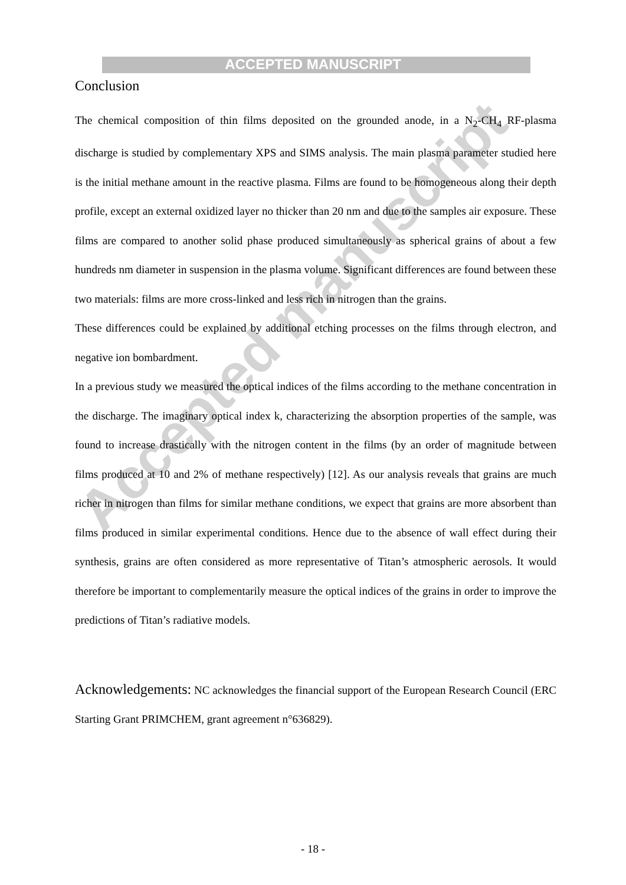Accepted manuscript
ACCEPTED MANUSCRIPT
Conclusion
The chemical composition of thin films deposited on the grounded anode, in a N<sub>2</sub>-CH<sub>4</sub> RF-plasma discharge is studied by complementary XPS and SIMS analysis. The main plasma parameter studied here is the initial methane amount in the reactive plasma. Films are found to be homogeneous along their depth profile, except an external oxidized layer no thicker than 20 nm and due to the samples air exposure. These films are compared to another solid phase produced simultaneously as spherical grains of about a few hundreds nm diameter in suspension in the plasma volume. Significant differences are found between these two materials: films are more cross-linked and less rich in nitrogen than the grains.
These differences could be explained by additional etching processes on the films through electron, and negative ion bombardment.
In a previous study we measured the optical indices of the films according to the methane concentration in the discharge. The imaginary optical index k, characterizing the absorption properties of the sample, was found to increase drastically with the nitrogen content in the films (by an order of magnitude between films produced at 10 and 2% of methane respectively) [12]. As our analysis reveals that grains are much richer in nitrogen than films for similar methane conditions, we expect that grains are more absorbent than films produced in similar experimental conditions. Hence due to the absence of wall effect during their synthesis, grains are often considered as more representative of Titan’s atmospheric aerosols. It would therefore be important to complementarily measure the optical indices of the grains in order to improve the predictions of Titan’s radiative models.
Acknowledgements: NC acknowledges the financial support of the European Research Council (ERC Starting Grant PRIMCHEM, grant agreement n°636829).
- 18 -